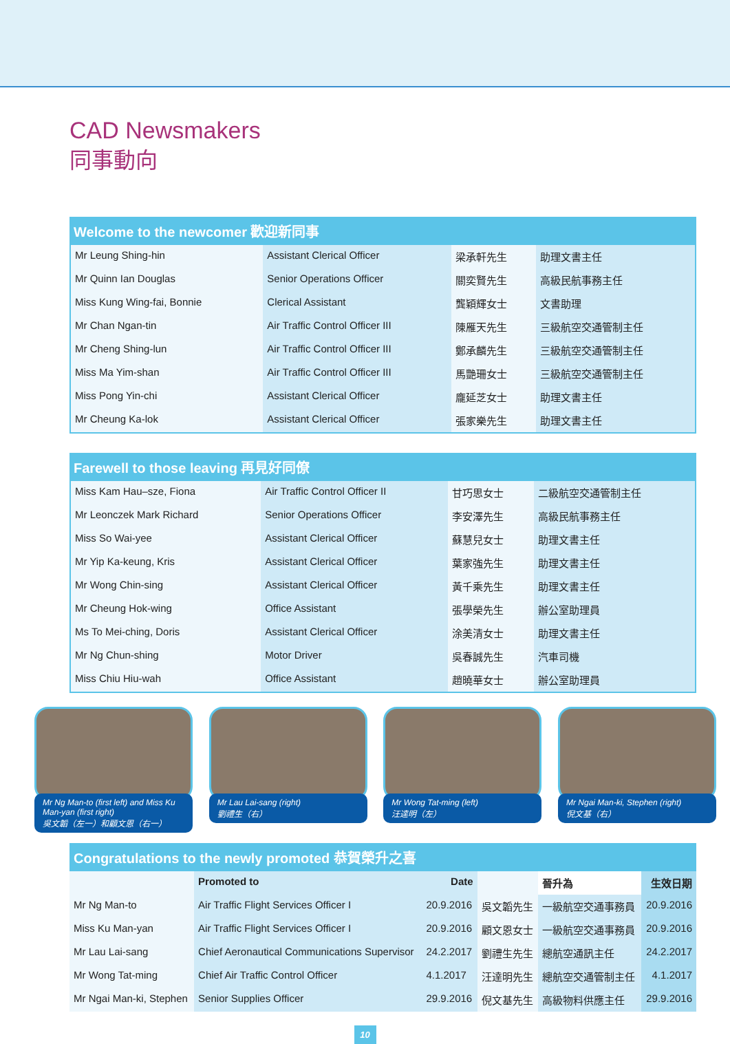CAD Newsmakers
同事動向
Welcome to the newcomer 歡迎新同事
| Mr Leung Shing-hin | Assistant Clerical Officer | 梁承軒先生 | 助理文書主任 |
| Mr Quinn Ian Douglas | Senior Operations Officer | 關奕賢先生 | 高級民航事務主任 |
| Miss Kung Wing-fai, Bonnie | Clerical Assistant | 龔穎輝女士 | 文書助理 |
| Mr Chan Ngan-tin | Air Traffic Control Officer III | 陳雁天先生 | 三級航空交通管制主任 |
| Mr Cheng Shing-lun | Air Traffic Control Officer III | 鄭承麟先生 | 三級航空交通管制主任 |
| Miss Ma Yim-shan | Air Traffic Control Officer III | 馬艷珊女士 | 三級航空交通管制主任 |
| Miss Pong Yin-chi | Assistant Clerical Officer | 龐延芝女士 | 助理文書主任 |
| Mr Cheung Ka-lok | Assistant Clerical Officer | 張家樂先生 | 助理文書主任 |
Farewell to those leaving 再見好同僚
| Miss Kam Hau–sze, Fiona | Air Traffic Control Officer II | 甘巧思女士 | 二級航空交通管制主任 |
| Mr Leonczek Mark Richard | Senior Operations Officer | 李安澤先生 | 高級民航事務主任 |
| Miss So Wai-yee | Assistant Clerical Officer | 蘇慧兒女士 | 助理文書主任 |
| Mr Yip Ka-keung, Kris | Assistant Clerical Officer | 葉家強先生 | 助理文書主任 |
| Mr Wong Chin-sing | Assistant Clerical Officer | 黃千乘先生 | 助理文書主任 |
| Mr Cheung Hok-wing | Office Assistant | 張學榮先生 | 辦公室助理員 |
| Ms To Mei-ching, Doris | Assistant Clerical Officer | 涂美清女士 | 助理文書主任 |
| Mr Ng Chun-shing | Motor Driver | 吳春誠先生 | 汽車司機 |
| Miss Chiu Hiu-wah | Office Assistant | 趙曉華女士 | 辦公室助理員 |
Mr Ng Man-to (first left) and Miss Ku Man-yan (first right)
吳文韜（左一）和顧文恩（右一）
Mr Lau Lai-sang (right)
劉禮生（右）
Mr Wong Tat-ming (left)
汪達明（左）
Mr Ngai Man-ki, Stephen (right)
倪文基（右）
Congratulations to the newly promoted 恭賀榮升之喜
| | Promoted to | Date | | 晉升為 | 生效日期 |
| --- | --- | --- | --- | --- | --- |
| Mr Ng Man-to | Air Traffic Flight Services Officer I | 20.9.2016 | 吳文韜先生 | 一級航空交通事務員 | 20.9.2016 |
| Miss Ku Man-yan | Air Traffic Flight Services Officer I | 20.9.2016 | 顧文恩女士 | 一級航空交通事務員 | 20.9.2016 |
| Mr Lau Lai-sang | Chief Aeronautical Communications Supervisor | 24.2.2017 | 劉禮生先生 | 總航空通訊主任 | 24.2.2017 |
| Mr Wong Tat-ming | Chief Air Traffic Control Officer | 4.1.2017 | 汪達明先生 | 總航空交通管制主任 | 4.1.2017 |
| Mr Ngai Man-ki, Stephen | Senior Supplies Officer | 29.9.2016 | 倪文基先生 | 高級物料供應主任 | 29.9.2016 |
10